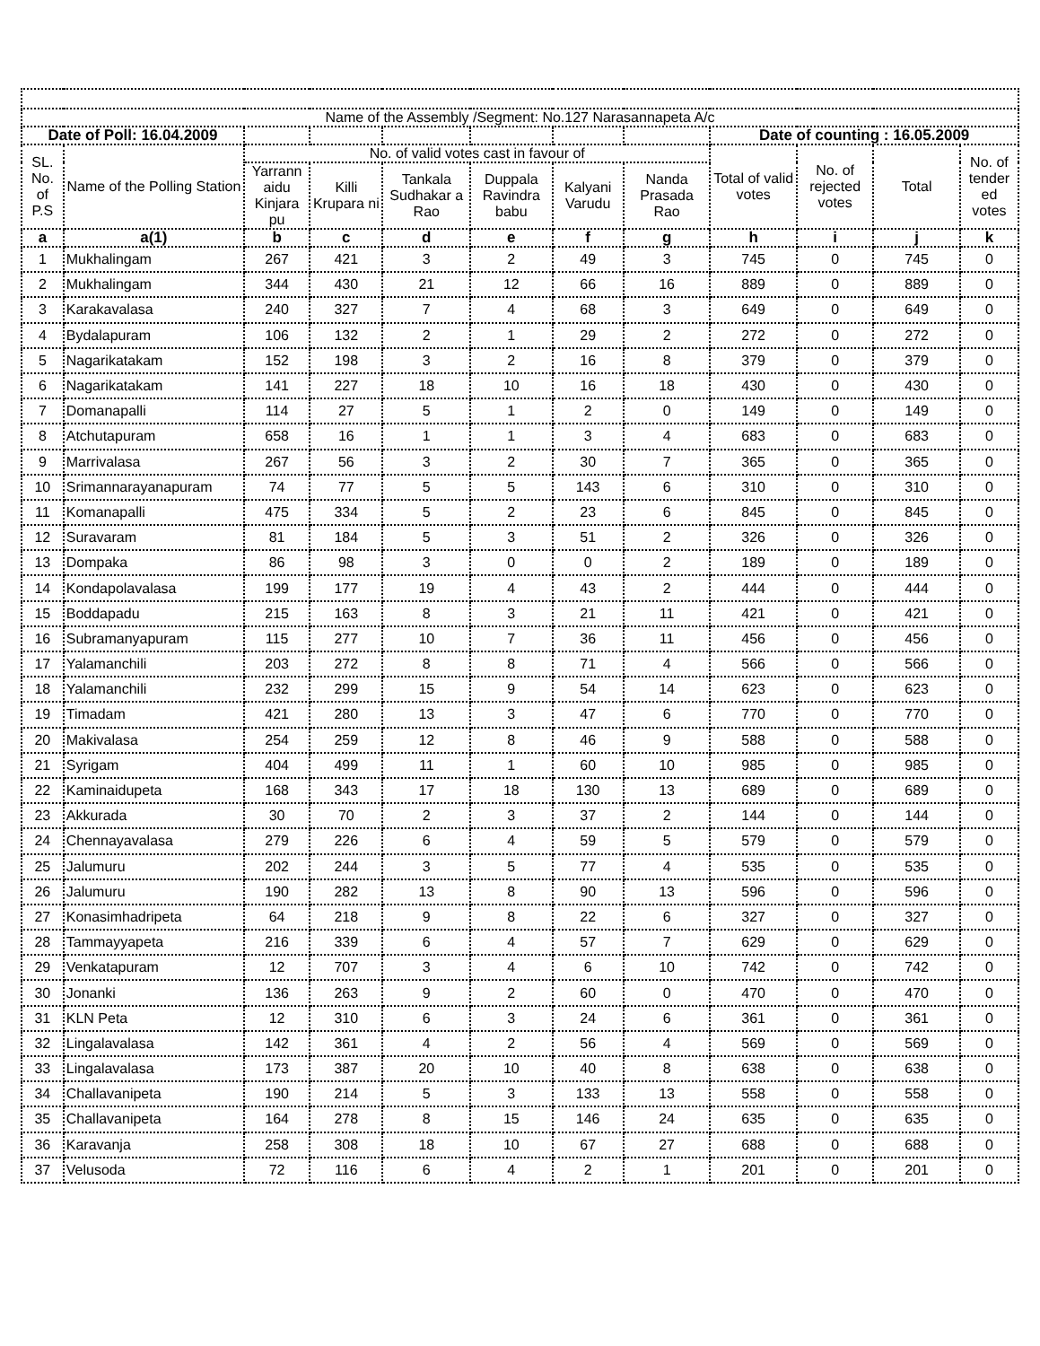| Name of the Assembly /Segment: No.127 Narasannapeta A/c | | | | | | | | | | | |
| --- | --- | --- | --- | --- | --- | --- | --- | --- | --- | --- | --- |
| Date of Poll: 16.04.2009 | | | | | | | | Date of counting : 16.05.2009 | | | |
| SL. No. of P.S | Name of the Polling Station | No. of valid votes cast in favour of | | | | | | Total of valid votes | No. of rejected votes | Total | No. of tender ed votes |
| | | Yarrann aidu Kinjara pu | Killi Krupara ni | Tankala Sudhakar a Rao | Duppala Ravindra babu | Kalyani Varudu | Nanda Prasada Rao | | | | |
| a | a(1) | b | c | d | e | f | g | h | i | j | k |
| 1 | Mukhalingam | 267 | 421 | 3 | 2 | 49 | 3 | 745 | 0 | 745 | 0 |
| 2 | Mukhalingam | 344 | 430 | 21 | 12 | 66 | 16 | 889 | 0 | 889 | 0 |
| 3 | Karakavalasa | 240 | 327 | 7 | 4 | 68 | 3 | 649 | 0 | 649 | 0 |
| 4 | Bydalapuram | 106 | 132 | 2 | 1 | 29 | 2 | 272 | 0 | 272 | 0 |
| 5 | Nagarikatakam | 152 | 198 | 3 | 2 | 16 | 8 | 379 | 0 | 379 | 0 |
| 6 | Nagarikatakam | 141 | 227 | 18 | 10 | 16 | 18 | 430 | 0 | 430 | 0 |
| 7 | Domanapalli | 114 | 27 | 5 | 1 | 2 | 0 | 149 | 0 | 149 | 0 |
| 8 | Atchutapuram | 658 | 16 | 1 | 1 | 3 | 4 | 683 | 0 | 683 | 0 |
| 9 | Marrivalasa | 267 | 56 | 3 | 2 | 30 | 7 | 365 | 0 | 365 | 0 |
| 10 | Srimannarayanapuram | 74 | 77 | 5 | 5 | 143 | 6 | 310 | 0 | 310 | 0 |
| 11 | Komanapalli | 475 | 334 | 5 | 2 | 23 | 6 | 845 | 0 | 845 | 0 |
| 12 | Suravaram | 81 | 184 | 5 | 3 | 51 | 2 | 326 | 0 | 326 | 0 |
| 13 | Dompaka | 86 | 98 | 3 | 0 | 0 | 2 | 189 | 0 | 189 | 0 |
| 14 | Kondapolavalasa | 199 | 177 | 19 | 4 | 43 | 2 | 444 | 0 | 444 | 0 |
| 15 | Boddapadu | 215 | 163 | 8 | 3 | 21 | 11 | 421 | 0 | 421 | 0 |
| 16 | Subramanyapuram | 115 | 277 | 10 | 7 | 36 | 11 | 456 | 0 | 456 | 0 |
| 17 | Yalamanchili | 203 | 272 | 8 | 8 | 71 | 4 | 566 | 0 | 566 | 0 |
| 18 | Yalamanchili | 232 | 299 | 15 | 9 | 54 | 14 | 623 | 0 | 623 | 0 |
| 19 | Timadam | 421 | 280 | 13 | 3 | 47 | 6 | 770 | 0 | 770 | 0 |
| 20 | Makivalasa | 254 | 259 | 12 | 8 | 46 | 9 | 588 | 0 | 588 | 0 |
| 21 | Syrigam | 404 | 499 | 11 | 1 | 60 | 10 | 985 | 0 | 985 | 0 |
| 22 | Kaminaidupeta | 168 | 343 | 17 | 18 | 130 | 13 | 689 | 0 | 689 | 0 |
| 23 | Akkurada | 30 | 70 | 2 | 3 | 37 | 2 | 144 | 0 | 144 | 0 |
| 24 | Chennayavalasa | 279 | 226 | 6 | 4 | 59 | 5 | 579 | 0 | 579 | 0 |
| 25 | Jalumuru | 202 | 244 | 3 | 5 | 77 | 4 | 535 | 0 | 535 | 0 |
| 26 | Jalumuru | 190 | 282 | 13 | 8 | 90 | 13 | 596 | 0 | 596 | 0 |
| 27 | Konasimhadripeta | 64 | 218 | 9 | 8 | 22 | 6 | 327 | 0 | 327 | 0 |
| 28 | Tammayyapeta | 216 | 339 | 6 | 4 | 57 | 7 | 629 | 0 | 629 | 0 |
| 29 | Venkatapuram | 12 | 707 | 3 | 4 | 6 | 10 | 742 | 0 | 742 | 0 |
| 30 | Jonanki | 136 | 263 | 9 | 2 | 60 | 0 | 470 | 0 | 470 | 0 |
| 31 | KLN Peta | 12 | 310 | 6 | 3 | 24 | 6 | 361 | 0 | 361 | 0 |
| 32 | Lingalavalasa | 142 | 361 | 4 | 2 | 56 | 4 | 569 | 0 | 569 | 0 |
| 33 | Lingalavalasa | 173 | 387 | 20 | 10 | 40 | 8 | 638 | 0 | 638 | 0 |
| 34 | Challavanipeta | 190 | 214 | 5 | 3 | 133 | 13 | 558 | 0 | 558 | 0 |
| 35 | Challavanipeta | 164 | 278 | 8 | 15 | 146 | 24 | 635 | 0 | 635 | 0 |
| 36 | Karavanja | 258 | 308 | 18 | 10 | 67 | 27 | 688 | 0 | 688 | 0 |
| 37 | Velusoda | 72 | 116 | 6 | 4 | 2 | 1 | 201 | 0 | 201 | 0 |